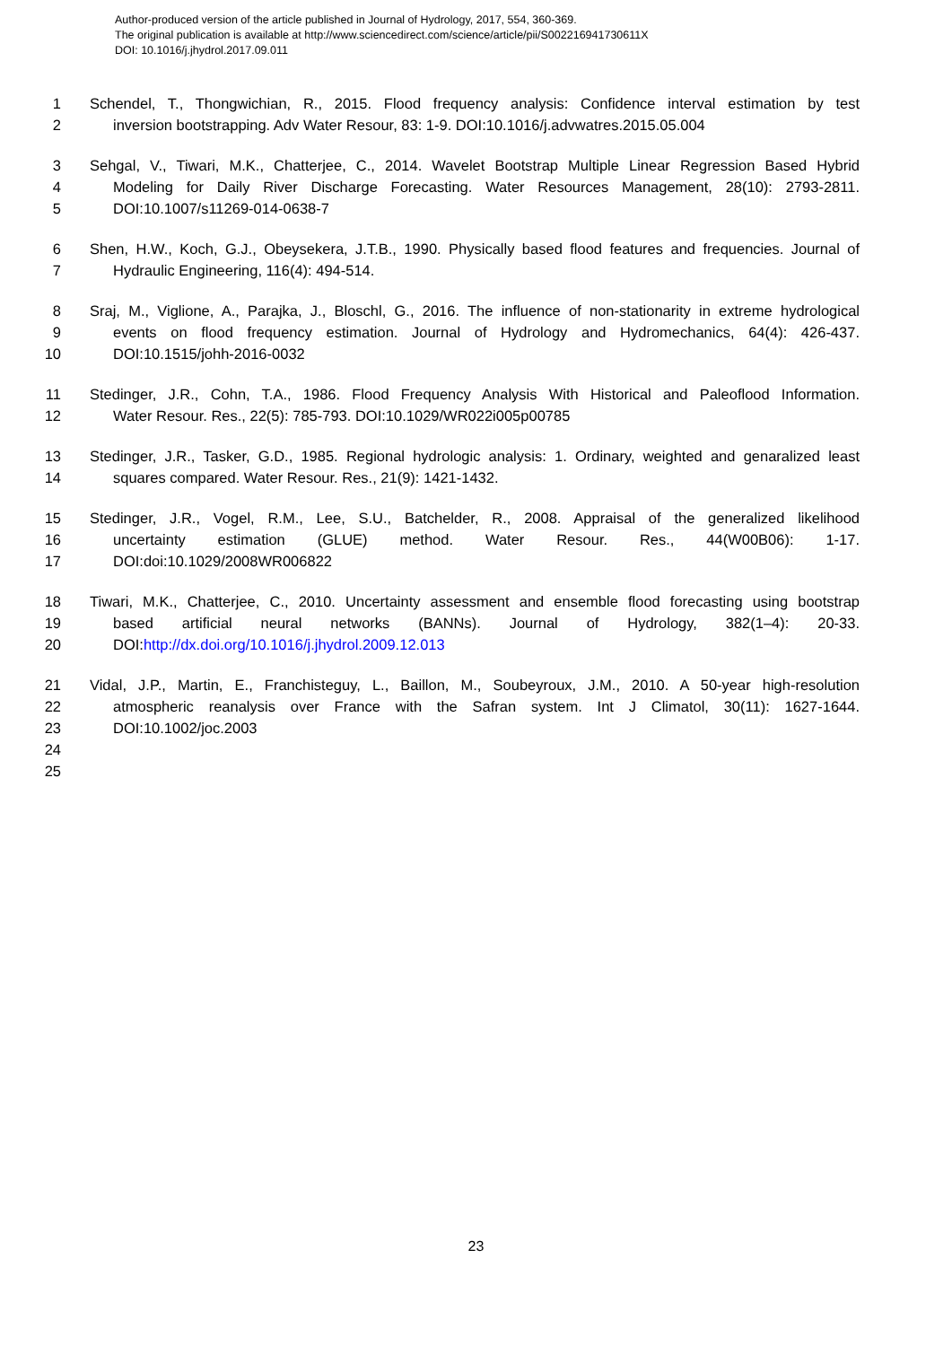Author-produced version of the article published in Journal of Hydrology, 2017, 554, 360-369.
The original publication is available at http://www.sciencedirect.com/science/article/pii/S002216941730611X
DOI: 10.1016/j.jhydrol.2017.09.011
1 Schendel, T., Thongwichian, R., 2015. Flood frequency analysis: Confidence interval estimation by test
2 inversion bootstrapping. Adv Water Resour, 83: 1-9. DOI:10.1016/j.advwatres.2015.05.004
3 Sehgal, V., Tiwari, M.K., Chatterjee, C., 2014. Wavelet Bootstrap Multiple Linear Regression Based Hybrid
4 Modeling for Daily River Discharge Forecasting. Water Resources Management, 28(10): 2793-2811.
5 DOI:10.1007/s11269-014-0638-7
6 Shen, H.W., Koch, G.J., Obeysekera, J.T.B., 1990. Physically based flood features and frequencies. Journal of
7 Hydraulic Engineering, 116(4): 494-514.
8 Sraj, M., Viglione, A., Parajka, J., Bloschl, G., 2016. The influence of non-stationarity in extreme hydrological
9 events on flood frequency estimation. Journal of Hydrology and Hydromechanics, 64(4): 426-437.
10 DOI:10.1515/johh-2016-0032
11 Stedinger, J.R., Cohn, T.A., 1986. Flood Frequency Analysis With Historical and Paleoflood Information.
12 Water Resour. Res., 22(5): 785-793. DOI:10.1029/WR022i005p00785
13 Stedinger, J.R., Tasker, G.D., 1985. Regional hydrologic analysis: 1. Ordinary, weighted and genaralized least
14 squares compared. Water Resour. Res., 21(9): 1421-1432.
15 Stedinger, J.R., Vogel, R.M., Lee, S.U., Batchelder, R., 2008. Appraisal of the generalized likelihood
16 uncertainty estimation (GLUE) method. Water Resour. Res., 44(W00B06): 1-17.
17 DOI:doi:10.1029/2008WR006822
18 Tiwari, M.K., Chatterjee, C., 2010. Uncertainty assessment and ensemble flood forecasting using bootstrap
19 based artificial neural networks (BANNs). Journal of Hydrology, 382(1–4): 20-33.
20 DOI:http://dx.doi.org/10.1016/j.jhydrol.2009.12.013
21 Vidal, J.P., Martin, E., Franchisteguy, L., Baillon, M., Soubeyroux, J.M., 2010. A 50-year high-resolution
22 atmospheric reanalysis over France with the Safran system. Int J Climatol, 30(11): 1627-1644.
23 DOI:10.1002/joc.2003
24
25
23